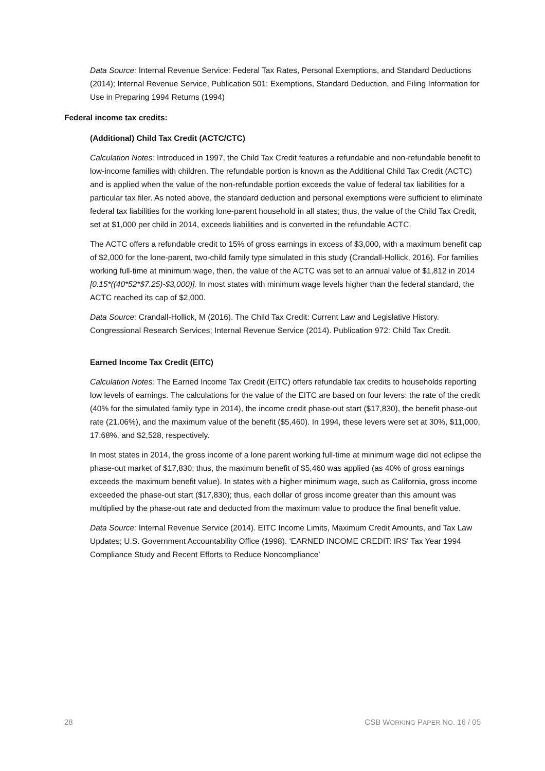Data Source: Internal Revenue Service: Federal Tax Rates, Personal Exemptions, and Standard Deductions (2014); Internal Revenue Service, Publication 501: Exemptions, Standard Deduction, and Filing Information for Use in Preparing 1994 Returns (1994)
Federal income tax credits:
(Additional) Child Tax Credit (ACTC/CTC)
Calculation Notes: Introduced in 1997, the Child Tax Credit features a refundable and non-refundable benefit to low-income families with children. The refundable portion is known as the Additional Child Tax Credit (ACTC) and is applied when the value of the non-refundable portion exceeds the value of federal tax liabilities for a particular tax filer. As noted above, the standard deduction and personal exemptions were sufficient to eliminate federal tax liabilities for the working lone-parent household in all states; thus, the value of the Child Tax Credit, set at $1,000 per child in 2014, exceeds liabilities and is converted in the refundable ACTC.
The ACTC offers a refundable credit to 15% of gross earnings in excess of $3,000, with a maximum benefit cap of $2,000 for the lone-parent, two-child family type simulated in this study (Crandall-Hollick, 2016). For families working full-time at minimum wage, then, the value of the ACTC was set to an annual value of $1,812 in 2014 [0.15*((40*52*$7.25)-$3,000)]. In most states with minimum wage levels higher than the federal standard, the ACTC reached its cap of $2,000.
Data Source: Crandall-Hollick, M (2016). The Child Tax Credit: Current Law and Legislative History. Congressional Research Services; Internal Revenue Service (2014). Publication 972: Child Tax Credit.
Earned Income Tax Credit (EITC)
Calculation Notes: The Earned Income Tax Credit (EITC) offers refundable tax credits to households reporting low levels of earnings. The calculations for the value of the EITC are based on four levers: the rate of the credit (40% for the simulated family type in 2014), the income credit phase-out start ($17,830), the benefit phase-out rate (21.06%), and the maximum value of the benefit ($5,460). In 1994, these levers were set at 30%, $11,000, 17.68%, and $2,528, respectively.
In most states in 2014, the gross income of a lone parent working full-time at minimum wage did not eclipse the phase-out market of $17,830; thus, the maximum benefit of $5,460 was applied (as 40% of gross earnings exceeds the maximum benefit value). In states with a higher minimum wage, such as California, gross income exceeded the phase-out start ($17,830); thus, each dollar of gross income greater than this amount was multiplied by the phase-out rate and deducted from the maximum value to produce the final benefit value.
Data Source: Internal Revenue Service (2014). EITC Income Limits, Maximum Credit Amounts, and Tax Law Updates; U.S. Government Accountability Office (1998). ‘EARNED INCOME CREDIT: IRS' Tax Year 1994 Compliance Study and Recent Efforts to Reduce Noncompliance’
28 CSB WORKING PAPER NO. 16 / 05